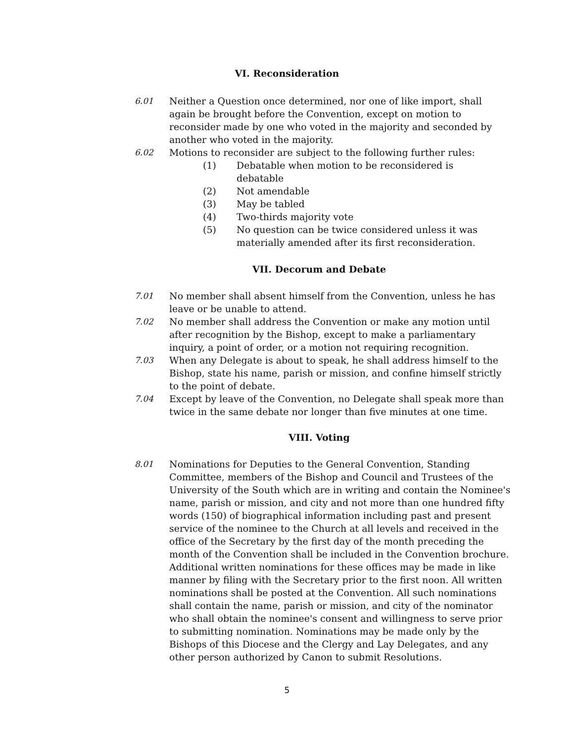VI. Reconsideration
6.01 Neither a Question once determined, nor one of like import, shall again be brought before the Convention, except on motion to reconsider made by one who voted in the majority and seconded by another who voted in the majority.
6.02 Motions to reconsider are subject to the following further rules:
(1) Debatable when motion to be reconsidered is debatable
(2) Not amendable
(3) May be tabled
(4) Two-thirds majority vote
(5) No question can be twice considered unless it was materially amended after its first reconsideration.
VII. Decorum and Debate
7.01 No member shall absent himself from the Convention, unless he has leave or be unable to attend.
7.02 No member shall address the Convention or make any motion until after recognition by the Bishop, except to make a parliamentary inquiry, a point of order, or a motion not requiring recognition.
7.03 When any Delegate is about to speak, he shall address himself to the Bishop, state his name, parish or mission, and confine himself strictly to the point of debate.
7.04 Except by leave of the Convention, no Delegate shall speak more than twice in the same debate nor longer than five minutes at one time.
VIII. Voting
8.01 Nominations for Deputies to the General Convention, Standing Committee, members of the Bishop and Council and Trustees of the University of the South which are in writing and contain the Nominee's name, parish or mission, and city and not more than one hundred fifty words (150) of biographical information including past and present service of the nominee to the Church at all levels and received in the office of the Secretary by the first day of the month preceding the month of the Convention shall be included in the Convention brochure.
Additional written nominations for these offices may be made in like manner by filing with the Secretary prior to the first noon. All written nominations shall be posted at the Convention. All such nominations shall contain the name, parish or mission, and city of the nominator who shall obtain the nominee's consent and willingness to serve prior to submitting nomination. Nominations may be made only by the Bishops of this Diocese and the Clergy and Lay Delegates, and any other person authorized by Canon to submit Resolutions.
5